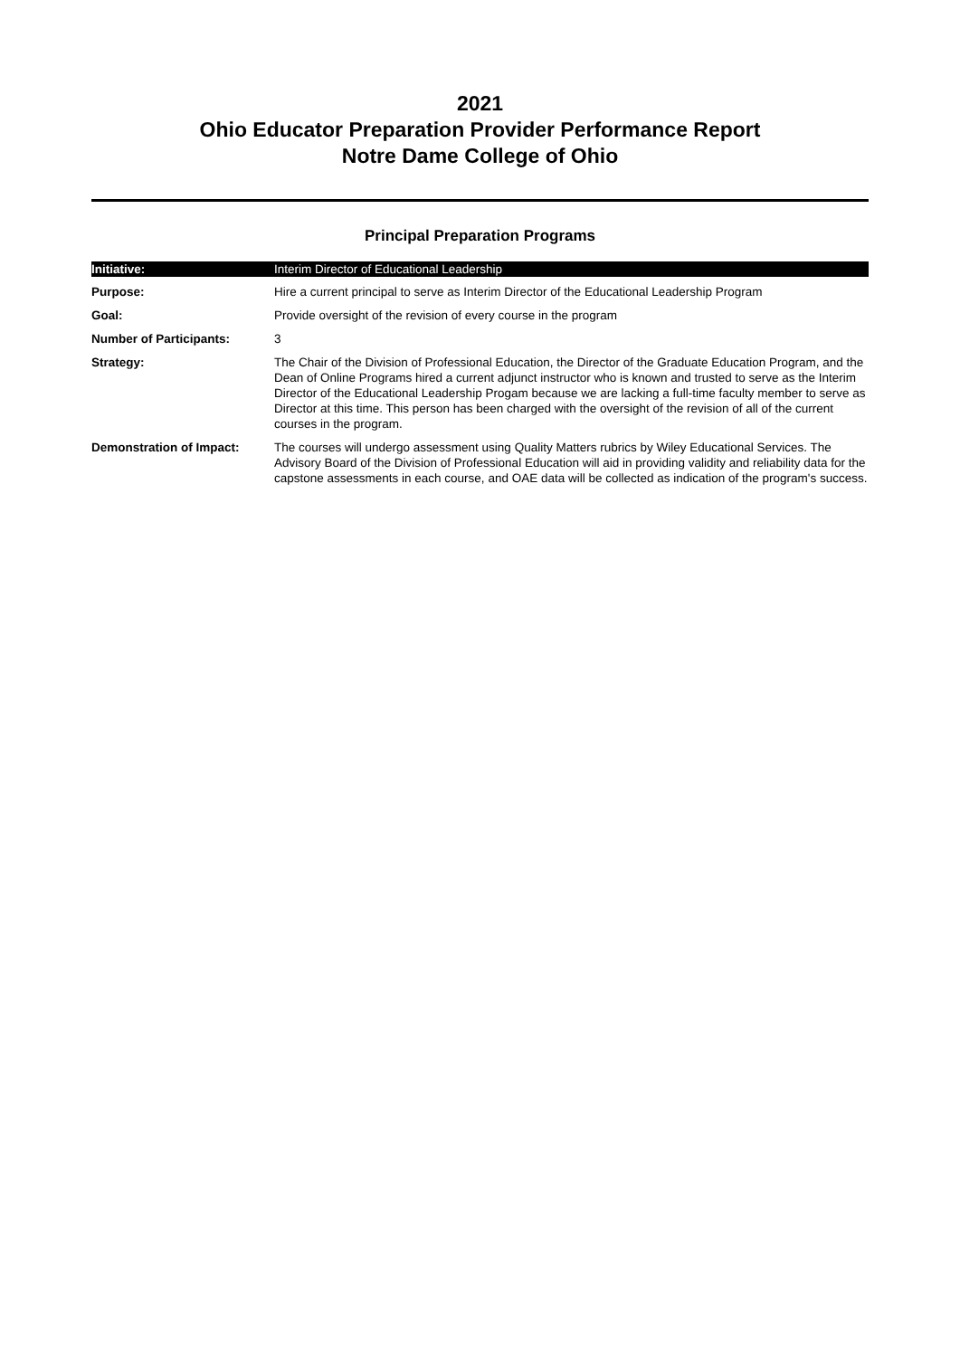2021
Ohio Educator Preparation Provider Performance Report
Notre Dame College of Ohio
Principal Preparation Programs
| Initiative: | Interim Director of Educational Leadership |
| Purpose: | Hire a current principal to serve as Interim Director of the Educational Leadership Program |
| Goal: | Provide oversight of the revision of every course in the program |
| Number of Participants: | 3 |
| Strategy: | The Chair of the Division of Professional Education, the Director of the Graduate Education Program, and the Dean of Online Programs hired a current adjunct instructor who is known and trusted to serve as the Interim Director of the Educational Leadership Progam because we are lacking a full-time faculty member to serve as Director at this time. This person has been charged with the oversight of the revision of all of the current courses in the program. |
| Demonstration of Impact: | The courses will undergo assessment using Quality Matters rubrics by Wiley Educational Services. The Advisory Board of the Division of Professional Education will aid in providing validity and reliability data for the capstone assessments in each course, and OAE data will be collected as indication of the program's success. |